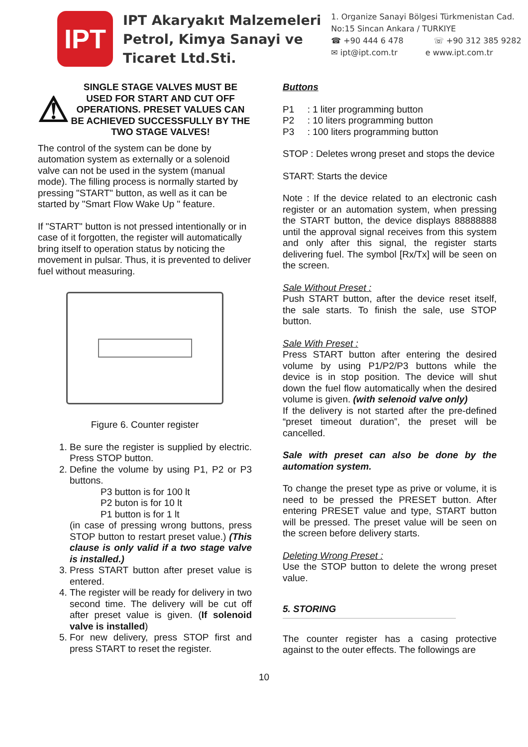IPT
IPT Akaryakıt Malzemeleri
Petrol, Kimya Sanayi ve
Ticaret Ltd.Sti.
1. Organize Sanayi Bölgesi Türkmenistan Cad.
No:15 Sincan Ankara / TURKIYE
☎ +90 444 6 478 ☏ +90 312 385 9282
✉ ipt@ipt.com.tr e www.ipt.com.tr
⚠
SINGLE STAGE VALVES MUST BE USED FOR START AND CUT OFF OPERATIONS. PRESET VALUES CAN BE ACHIEVED SUCCESSFULLY BY THE TWO STAGE VALVES!
The control of the system can be done by automation system as externally or a solenoid valve can not be used in the system (manual mode). The filling process is normally started by pressing "START" button, as well as it can be started by "Smart Flow Wake Up " feature.
If "START" button is not pressed intentionally or in case of it forgotten, the register will automatically bring itself to operation status by noticing the movement in pulsar. Thus, it is prevented to deliver fuel without measuring.
Figure 6. Counter register
1. Be sure the register is supplied by electric. Press STOP button.
2. Define the volume by using P1, P2 or P3 buttons.
P3 button is for 100 lt
P2 buton is for 10 lt
P1 button is for 1 lt
(in case of pressing wrong buttons, press STOP button to restart preset value.) (This clause is only valid if a two stage valve is installed.)
3. Press START button after preset value is entered.
4. The register will be ready for delivery in two second time. The delivery will be cut off after preset value is given. (If solenoid valve is installed)
5. For new delivery, press STOP first and press START to reset the register.
Buttons
P1 : 1 liter programming button
P2 : 10 liters programming button
P3 : 100 liters programming button
STOP : Deletes wrong preset and stops the device
START: Starts the device
Note : If the device related to an electronic cash register or an automation system, when pressing the START button, the device displays 88888888 until the approval signal receives from this system and only after this signal, the register starts delivering fuel. The symbol [Rx/Tx] will be seen on the screen.
Sale Without Preset :
Push START button, after the device reset itself, the sale starts. To finish the sale, use STOP button.
Sale With Preset :
Press START button after entering the desired volume by using P1/P2/P3 buttons while the device is in stop position. The device will shut down the fuel flow automatically when the desired volume is given. (with selenoid valve only)
If the delivery is not started after the pre-defined “preset timeout duration”, the preset will be cancelled.
Sale with preset can also be done by the automation system.
To change the preset type as prive or volume, it is need to be pressed the PRESET button. After entering PRESET value and type, START button will be pressed. The preset value will be seen on the screen before delivery starts.
Deleting Wrong Preset :
Use the STOP button to delete the wrong preset value.
5. STORING
The counter register has a casing protective against to the outer effects. The followings are
10